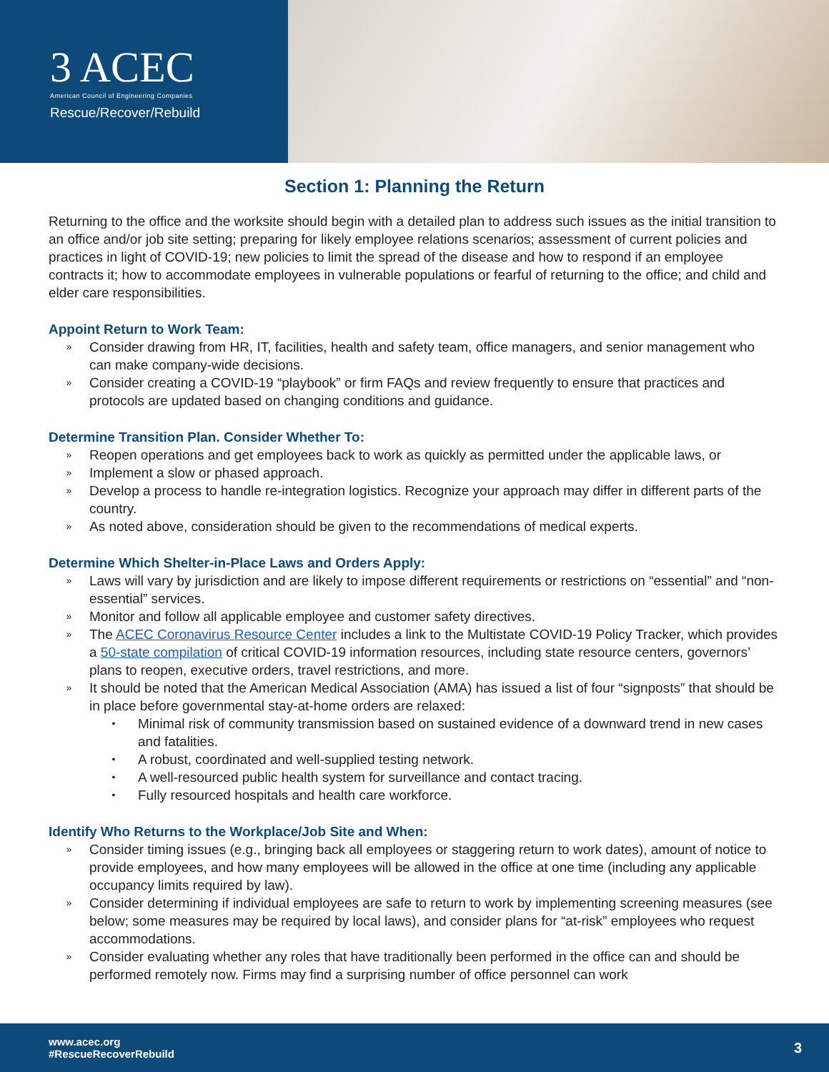3 ACEC
American Council of Engineering Companies
Rescue/Recover/Rebuild
Section 1: Planning the Return
Returning to the office and the worksite should begin with a detailed plan to address such issues as the initial transition to an office and/or job site setting; preparing for likely employee relations scenarios; assessment of current policies and practices in light of COVID-19; new policies to limit the spread of the disease and how to respond if an employee contracts it; how to accommodate employees in vulnerable populations or fearful of returning to the office; and child and elder care responsibilities.
Appoint Return to Work Team:
» Consider drawing from HR, IT, facilities, health and safety team, office managers, and senior management who can make company-wide decisions.
» Consider creating a COVID-19 “playbook” or firm FAQs and review frequently to ensure that practices and protocols are updated based on changing conditions and guidance.
Determine Transition Plan. Consider Whether To:
» Reopen operations and get employees back to work as quickly as permitted under the applicable laws, or
» Implement a slow or phased approach.
» Develop a process to handle re-integration logistics. Recognize your approach may differ in different parts of the country.
» As noted above, consideration should be given to the recommendations of medical experts.
Determine Which Shelter-in-Place Laws and Orders Apply:
» Laws will vary by jurisdiction and are likely to impose different requirements or restrictions on “essential” and “non-essential” services.
» Monitor and follow all applicable employee and customer safety directives.
» The ACEC Coronavirus Resource Center includes a link to the Multistate COVID-19 Policy Tracker, which provides a 50-state compilation of critical COVID-19 information resources, including state resource centers, governors’ plans to reopen, executive orders, travel restrictions, and more.
» It should be noted that the American Medical Association (AMA) has issued a list of four “signposts” that should be in place before governmental stay-at-home orders are relaxed:
• Minimal risk of community transmission based on sustained evidence of a downward trend in new cases and fatalities.
• A robust, coordinated and well-supplied testing network.
• A well-resourced public health system for surveillance and contact tracing.
• Fully resourced hospitals and health care workforce.
Identify Who Returns to the Workplace/Job Site and When:
» Consider timing issues (e.g., bringing back all employees or staggering return to work dates), amount of notice to provide employees, and how many employees will be allowed in the office at one time (including any applicable occupancy limits required by law).
» Consider determining if individual employees are safe to return to work by implementing screening measures (see below; some measures may be required by local laws), and consider plans for “at-risk” employees who request accommodations.
» Consider evaluating whether any roles that have traditionally been performed in the office can and should be performed remotely now. Firms may find a surprising number of office personnel can work
www.acec.org
#RescueRecoverRebuild
3